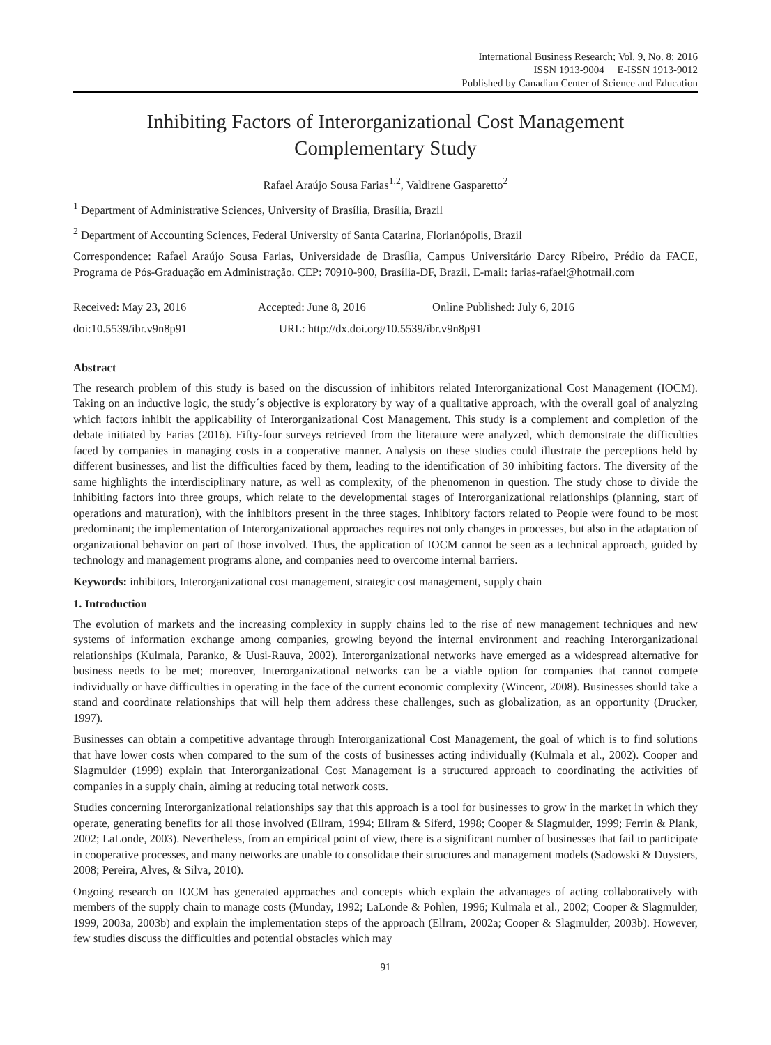International Business Research; Vol. 9, No. 8; 2016
ISSN 1913-9004 E-ISSN 1913-9012
Published by Canadian Center of Science and Education
Inhibiting Factors of Interorganizational Cost Management
Complementary Study
Rafael Araújo Sousa Farias<sup>1,2</sup>, Valdirene Gasparetto<sup>2</sup>
<sup>1</sup> Department of Administrative Sciences, University of Brasília, Brasília, Brazil
<sup>2</sup> Department of Accounting Sciences, Federal University of Santa Catarina, Florianópolis, Brazil
Correspondence: Rafael Araújo Sousa Farias, Universidade de Brasília, Campus Universitário Darcy Ribeiro, Prédio da FACE, Programa de Pós-Graduação em Administração. CEP: 70910-900, Brasília-DF, Brazil. E-mail: farias-rafael@hotmail.com
Received: May 23, 2016 Accepted: June 8, 2016 Online Published: July 6, 2016
doi:10.5539/ibr.v9n8p91 URL: http://dx.doi.org/10.5539/ibr.v9n8p91
Abstract
The research problem of this study is based on the discussion of inhibitors related Interorganizational Cost Management (IOCM). Taking on an inductive logic, the study´s objective is exploratory by way of a qualitative approach, with the overall goal of analyzing which factors inhibit the applicability of Interorganizational Cost Management. This study is a complement and completion of the debate initiated by Farias (2016). Fifty-four surveys retrieved from the literature were analyzed, which demonstrate the difficulties faced by companies in managing costs in a cooperative manner. Analysis on these studies could illustrate the perceptions held by different businesses, and list the difficulties faced by them, leading to the identification of 30 inhibiting factors. The diversity of the same highlights the interdisciplinary nature, as well as complexity, of the phenomenon in question. The study chose to divide the inhibiting factors into three groups, which relate to the developmental stages of Interorganizational relationships (planning, start of operations and maturation), with the inhibitors present in the three stages. Inhibitory factors related to People were found to be most predominant; the implementation of Interorganizational approaches requires not only changes in processes, but also in the adaptation of organizational behavior on part of those involved. Thus, the application of IOCM cannot be seen as a technical approach, guided by technology and management programs alone, and companies need to overcome internal barriers.
Keywords: inhibitors, Interorganizational cost management, strategic cost management, supply chain
1. Introduction
The evolution of markets and the increasing complexity in supply chains led to the rise of new management techniques and new systems of information exchange among companies, growing beyond the internal environment and reaching Interorganizational relationships (Kulmala, Paranko, & Uusi-Rauva, 2002). Interorganizational networks have emerged as a widespread alternative for business needs to be met; moreover, Interorganizational networks can be a viable option for companies that cannot compete individually or have difficulties in operating in the face of the current economic complexity (Wincent, 2008). Businesses should take a stand and coordinate relationships that will help them address these challenges, such as globalization, as an opportunity (Drucker, 1997).
Businesses can obtain a competitive advantage through Interorganizational Cost Management, the goal of which is to find solutions that have lower costs when compared to the sum of the costs of businesses acting individually (Kulmala et al., 2002). Cooper and Slagmulder (1999) explain that Interorganizational Cost Management is a structured approach to coordinating the activities of companies in a supply chain, aiming at reducing total network costs.
Studies concerning Interorganizational relationships say that this approach is a tool for businesses to grow in the market in which they operate, generating benefits for all those involved (Ellram, 1994; Ellram & Siferd, 1998; Cooper & Slagmulder, 1999; Ferrin & Plank, 2002; LaLonde, 2003). Nevertheless, from an empirical point of view, there is a significant number of businesses that fail to participate in cooperative processes, and many networks are unable to consolidate their structures and management models (Sadowski & Duysters, 2008; Pereira, Alves, & Silva, 2010).
Ongoing research on IOCM has generated approaches and concepts which explain the advantages of acting collaboratively with members of the supply chain to manage costs (Munday, 1992; LaLonde & Pohlen, 1996; Kulmala et al., 2002; Cooper & Slagmulder, 1999, 2003a, 2003b) and explain the implementation steps of the approach (Ellram, 2002a; Cooper & Slagmulder, 2003b). However, few studies discuss the difficulties and potential obstacles which may
91